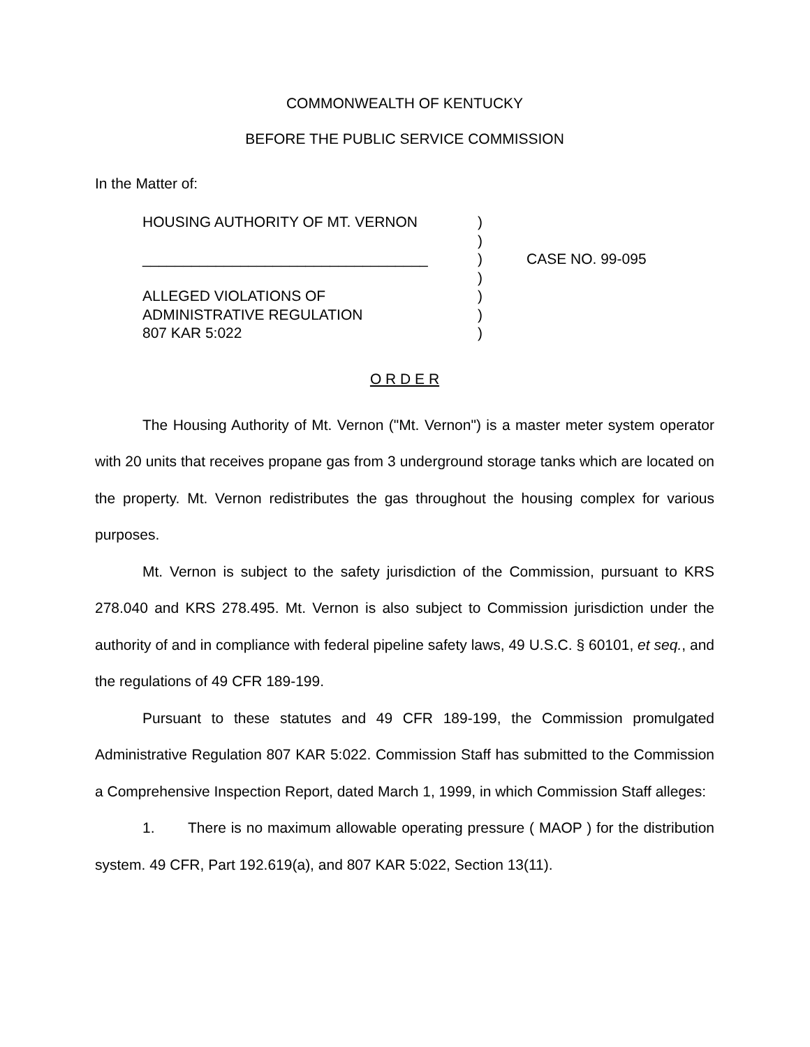COMMONWEALTH OF KENTUCKY
BEFORE THE PUBLIC SERVICE COMMISSION
In the Matter of:
HOUSING AUTHORITY OF MT. VERNON
___________________________________
ALLEGED VIOLATIONS OF
ADMINISTRATIVE REGULATION
807 KAR 5:022
)
)
)
)
)
)
)
CASE NO. 99-095
O R D E R
The Housing Authority of Mt. Vernon ("Mt. Vernon") is a master meter system operator with 20 units that receives propane gas from 3 underground storage tanks which are located on the property. Mt. Vernon redistributes the gas throughout the housing complex for various purposes.
Mt. Vernon is subject to the safety jurisdiction of the Commission, pursuant to KRS 278.040 and KRS 278.495. Mt. Vernon is also subject to Commission jurisdiction under the authority of and in compliance with federal pipeline safety laws, 49 U.S.C. § 60101, et seq., and the regulations of 49 CFR 189-199.
Pursuant to these statutes and 49 CFR 189-199, the Commission promulgated Administrative Regulation 807 KAR 5:022. Commission Staff has submitted to the Commission a Comprehensive Inspection Report, dated March 1, 1999, in which Commission Staff alleges:
1. There is no maximum allowable operating pressure ( MAOP ) for the distribution system. 49 CFR, Part 192.619(a), and 807 KAR 5:022, Section 13(11).